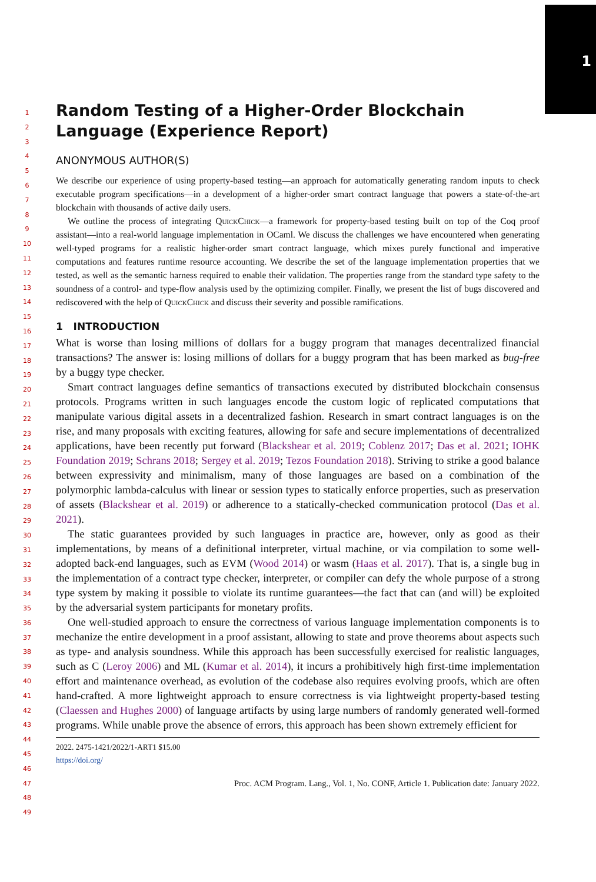1
1
2
3
4
5
6
7
8
9
10
11
12
13
14
15
16
17
18
19
20
21
22
23
24
25
26
27
28
29
30
31
32
33
34
35
36
37
38
39
40
41
42
43
44
45
46
47
48
49
Random Testing of a Higher-Order Blockchain Language (Experience Report)
ANONYMOUS AUTHOR(S)
We describe our experience of using property-based testing—an approach for automatically generating random inputs to check executable program specifications—in a development of a higher-order smart contract language that powers a state-of-the-art blockchain with thousands of active daily users.
We outline the process of integrating QuickChick—a framework for property-based testing built on top of the Coq proof assistant—into a real-world language implementation in OCaml. We discuss the challenges we have encountered when generating well-typed programs for a realistic higher-order smart contract language, which mixes purely functional and imperative computations and features runtime resource accounting. We describe the set of the language implementation properties that we tested, as well as the semantic harness required to enable their validation. The properties range from the standard type safety to the soundness of a control- and type-flow analysis used by the optimizing compiler. Finally, we present the list of bugs discovered and rediscovered with the help of QuickChick and discuss their severity and possible ramifications.
1 INTRODUCTION
What is worse than losing millions of dollars for a buggy program that manages decentralized financial transactions? The answer is: losing millions of dollars for a buggy program that has been marked as bug-free by a buggy type checker.
Smart contract languages define semantics of transactions executed by distributed blockchain consensus protocols. Programs written in such languages encode the custom logic of replicated computations that manipulate various digital assets in a decentralized fashion. Research in smart contract languages is on the rise, and many proposals with exciting features, allowing for safe and secure implementations of decentralized applications, have been recently put forward (Blackshear et al. 2019; Coblenz 2017; Das et al. 2021; IOHK Foundation 2019; Schrans 2018; Sergey et al. 2019; Tezos Foundation 2018). Striving to strike a good balance between expressivity and minimalism, many of those languages are based on a combination of the polymorphic lambda-calculus with linear or session types to statically enforce properties, such as preservation of assets (Blackshear et al. 2019) or adherence to a statically-checked communication protocol (Das et al. 2021).
The static guarantees provided by such languages in practice are, however, only as good as their implementations, by means of a definitional interpreter, virtual machine, or via compilation to some well-adopted back-end languages, such as EVM (Wood 2014) or wasm (Haas et al. 2017). That is, a single bug in the implementation of a contract type checker, interpreter, or compiler can defy the whole purpose of a strong type system by making it possible to violate its runtime guarantees—the fact that can (and will) be exploited by the adversarial system participants for monetary profits.
One well-studied approach to ensure the correctness of various language implementation components is to mechanize the entire development in a proof assistant, allowing to state and prove theorems about aspects such as type- and analysis soundness. While this approach has been successfully exercised for realistic languages, such as C (Leroy 2006) and ML (Kumar et al. 2014), it incurs a prohibitively high first-time implementation effort and maintenance overhead, as evolution of the codebase also requires evolving proofs, which are often hand-crafted. A more lightweight approach to ensure correctness is via lightweight property-based testing (Claessen and Hughes 2000) of language artifacts by using large numbers of randomly generated well-formed programs. While unable prove the absence of errors, this approach has been shown extremely efficient for
2022. 2475-1421/2022/1-ART1 $15.00
https://doi.org/
Proc. ACM Program. Lang., Vol. 1, No. CONF, Article 1. Publication date: January 2022.